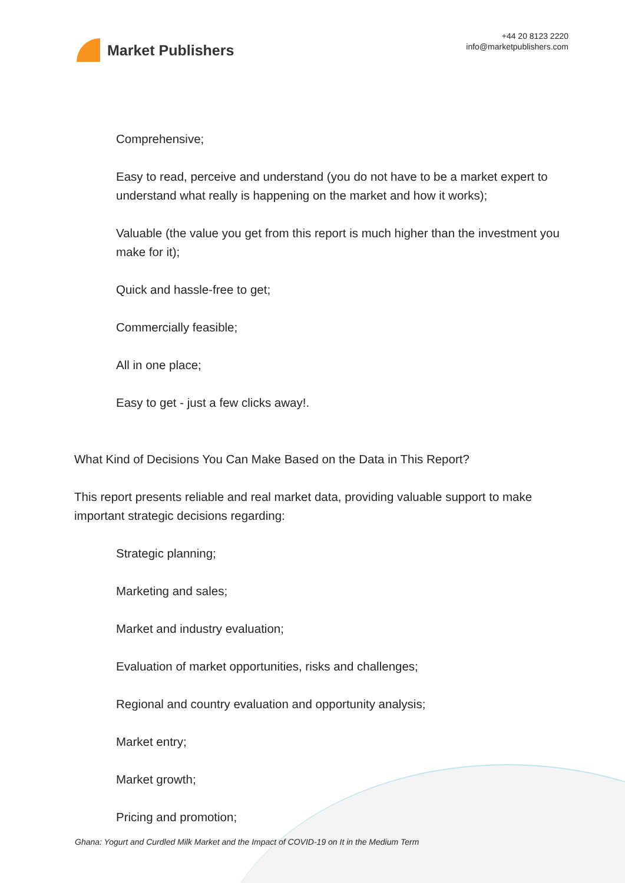Market Publishers
+44 20 8123 2220
info@marketpublishers.com
Comprehensive;
Easy to read, perceive and understand (you do not have to be a market expert to understand what really is happening on the market and how it works);
Valuable (the value you get from this report is much higher than the investment you make for it);
Quick and hassle-free to get;
Commercially feasible;
All in one place;
Easy to get - just a few clicks away!.
What Kind of Decisions You Can Make Based on the Data in This Report?
This report presents reliable and real market data, providing valuable support to make important strategic decisions regarding:
Strategic planning;
Marketing and sales;
Market and industry evaluation;
Evaluation of market opportunities, risks and challenges;
Regional and country evaluation and opportunity analysis;
Market entry;
Market growth;
Pricing and promotion;
Ghana: Yogurt and Curdled Milk Market and the Impact of COVID-19 on It in the Medium Term